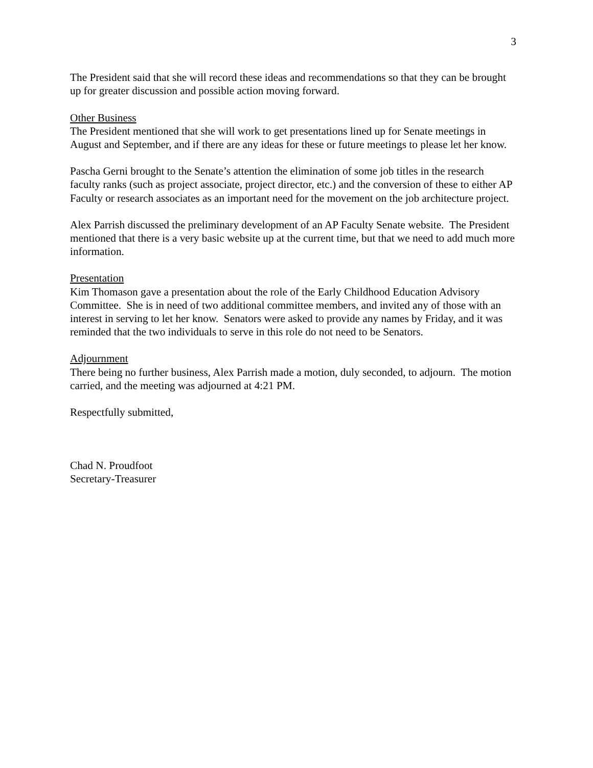3
The President said that she will record these ideas and recommendations so that they can be brought up for greater discussion and possible action moving forward.
Other Business
The President mentioned that she will work to get presentations lined up for Senate meetings in August and September, and if there are any ideas for these or future meetings to please let her know.
Pascha Gerni brought to the Senate’s attention the elimination of some job titles in the research faculty ranks (such as project associate, project director, etc.) and the conversion of these to either AP Faculty or research associates as an important need for the movement on the job architecture project.
Alex Parrish discussed the preliminary development of an AP Faculty Senate website. The President mentioned that there is a very basic website up at the current time, but that we need to add much more information.
Presentation
Kim Thomason gave a presentation about the role of the Early Childhood Education Advisory Committee. She is in need of two additional committee members, and invited any of those with an interest in serving to let her know. Senators were asked to provide any names by Friday, and it was reminded that the two individuals to serve in this role do not need to be Senators.
Adjournment
There being no further business, Alex Parrish made a motion, duly seconded, to adjourn. The motion carried, and the meeting was adjourned at 4:21 PM.
Respectfully submitted,
Chad N. Proudfoot
Secretary-Treasurer